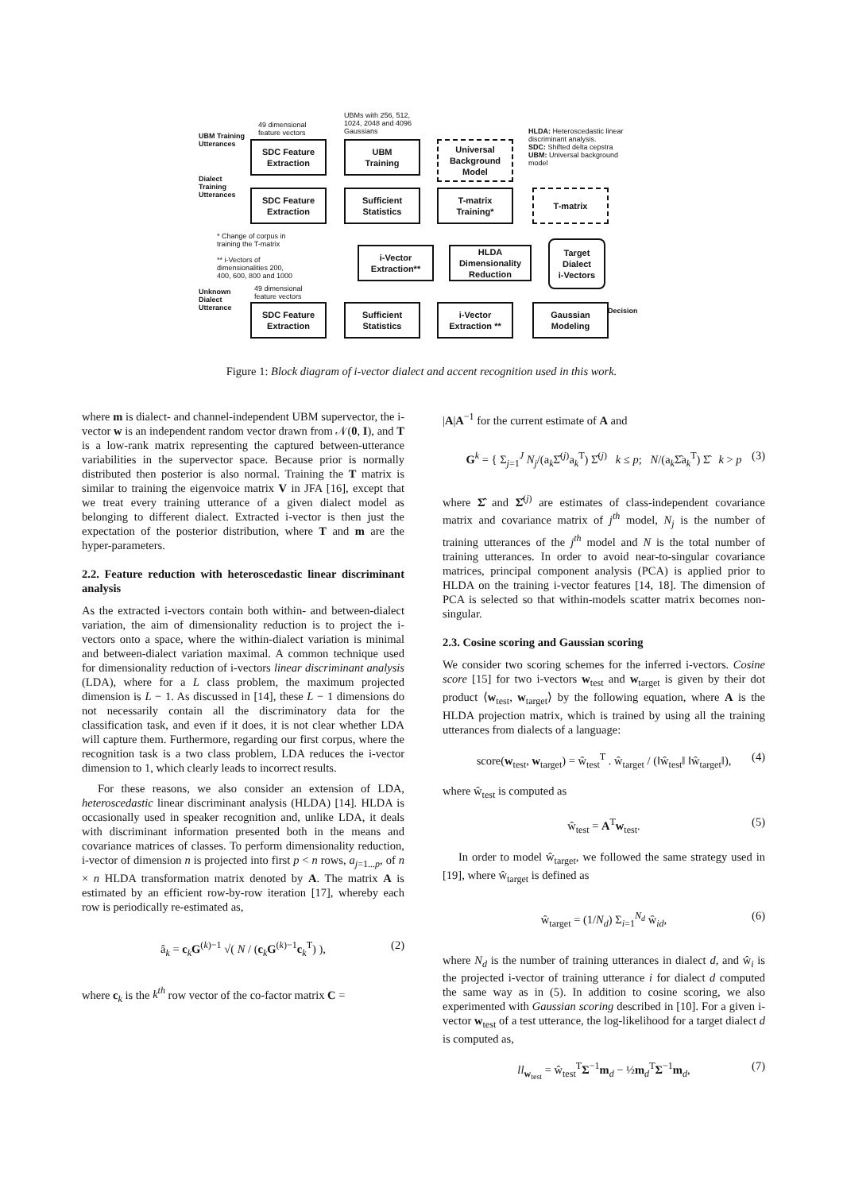49 dimensional
feature vectors
UBMs with 256, 512,
1024, 2048 and 4096
Gaussians
HLDA: Heteroscedastic linear
discriminant analysis.
SDC: Shifted delta cepstra
UBM: Universal background
model
UBM Training
Utterances
SDC Feature
Extraction
UBM
Training
Universal
Background
Model
Dialect
Training
Utterances
SDC Feature
Extraction
Sufficient
Statistics
T-matrix
Training*
T-matrix
* Change of corpus in
training the T-matrix
** i-Vectors of
dimensionalities 200,
400, 600, 800 and 1000
i-Vector
Extraction**
HLDA
Dimensionality
Reduction
Target
Dialect
i-Vectors
Unknown
Dialect
Utterance
49 dimensional
feature vectors
SDC Feature
Extraction
Sufficient
Statistics
i-Vector
Extraction **
Gaussian
Modeling
Decision
Figure 1: Block diagram of i-vector dialect and accent recognition used in this work.
where m is dialect- and channel-independent UBM supervector, the i-vector w is an independent random vector drawn from 𝒩(0, I), and T is a low-rank matrix representing the captured between-utterance variabilities in the supervector space. Because prior is normally distributed then posterior is also normal. Training the T matrix is similar to training the eigenvoice matrix V in JFA [16], except that we treat every training utterance of a given dialect model as belonging to different dialect. Extracted i-vector is then just the expectation of the posterior distribution, where T and m are the hyper-parameters.
2.2. Feature reduction with heteroscedastic linear discriminant analysis
As the extracted i-vectors contain both within- and between-dialect variation, the aim of dimensionality reduction is to project the i-vectors onto a space, where the within-dialect variation is minimal and between-dialect variation maximal. A common technique used for dimensionality reduction of i-vectors linear discriminant analysis (LDA), where for a L class problem, the maximum projected dimension is L − 1. As discussed in [14], these L − 1 dimensions do not necessarily contain all the discriminatory data for the classification task, and even if it does, it is not clear whether LDA will capture them. Furthermore, regarding our first corpus, where the recognition task is a two class problem, LDA reduces the i-vector dimension to 1, which clearly leads to incorrect results.
For these reasons, we also consider an extension of LDA, heteroscedastic linear discriminant analysis (HLDA) [14]. HLDA is occasionally used in speaker recognition and, unlike LDA, it deals with discriminant information presented both in the means and covariance matrices of classes. To perform dimensionality reduction, i-vector of dimension n is projected into first p < n rows, a<sub>j=1...p</sub>, of n × n HLDA transformation matrix denoted by A. The matrix A is estimated by an efficient row-by-row iteration [17], whereby each row is periodically re-estimated as,
â<sub>k</sub> = c<sub>k</sub>G<sup>(k)−1</sup> √( N / (c<sub>k</sub>G<sup>(k)−1</sup>c<sub>k</sub><sup>T</sup>) ), (2)
where c<sub>k</sub> is the k<sup>th</sup> row vector of the co-factor matrix C =
|A|A<sup>−1</sup> for the current estimate of A and
G<sup>k</sup> = { Σ<sub>j=1</sub><sup>J</sup> N<sub>j</sub>/(a<sub>k</sub>Σ̂<sup>(j)</sup>a<sub>k</sub><sup>T</sup>) Σ̂<sup>(j)</sup> k ≤ p; N/(a<sub>k</sub>Σ̂a<sub>k</sub><sup>T</sup>) Σ̂ k > p (3)
where Σ̂ and Σ̂<sup>(j)</sup> are estimates of class-independent covariance matrix and covariance matrix of j<sup>th</sup> model, N<sub>j</sub> is the number of training utterances of the j<sup>th</sup> model and N is the total number of training utterances. In order to avoid near-to-singular covariance matrices, principal component analysis (PCA) is applied prior to HLDA on the training i-vector features [14, 18]. The dimension of PCA is selected so that within-models scatter matrix becomes non-singular.
2.3. Cosine scoring and Gaussian scoring
We consider two scoring schemes for the inferred i-vectors. Cosine score [15] for two i-vectors w<sub>test</sub> and w<sub>target</sub> is given by their dot product ⟨w<sub>test</sub>, w<sub>target</sub>⟩ by the following equation, where A is the HLDA projection matrix, which is trained by using all the training utterances from dialects of a language:
score(w<sub>test</sub>, w<sub>target</sub>) = ŵ<sub>test</sub><sup>T</sup> . ŵ<sub>target</sub> / (‖ŵ<sub>test</sub>‖ ‖ŵ<sub>target</sub>‖), (4)
where ŵ<sub>test</sub> is computed as
ŵ<sub>test</sub> = A<sup>T</sup>w<sub>test</sub>. (5)
In order to model ŵ<sub>target</sub>, we followed the same strategy used in [19], where ŵ<sub>target</sub> is defined as
ŵ<sub>target</sub> = (1/N<sub>d</sub>) Σ<sub>i=1</sub><sup>N<sub>d</sub></sup> ŵ<sub>id</sub>, (6)
where N<sub>d</sub> is the number of training utterances in dialect d, and ŵ<sub>i</sub> is the projected i-vector of training utterance i for dialect d computed the same way as in (5). In addition to cosine scoring, we also experimented with Gaussian scoring described in [10]. For a given i-vector w<sub>test</sub> of a test utterance, the log-likelihood for a target dialect d is computed as,
ll<sub>w<sub>test</sub></sub> = ŵ<sub>test</sub><sup>T</sup>Σ<sup>−1</sup>m<sub>d</sub> − ½m<sub>d</sub><sup>T</sup>Σ<sup>−1</sup>m<sub>d</sub>, (7)